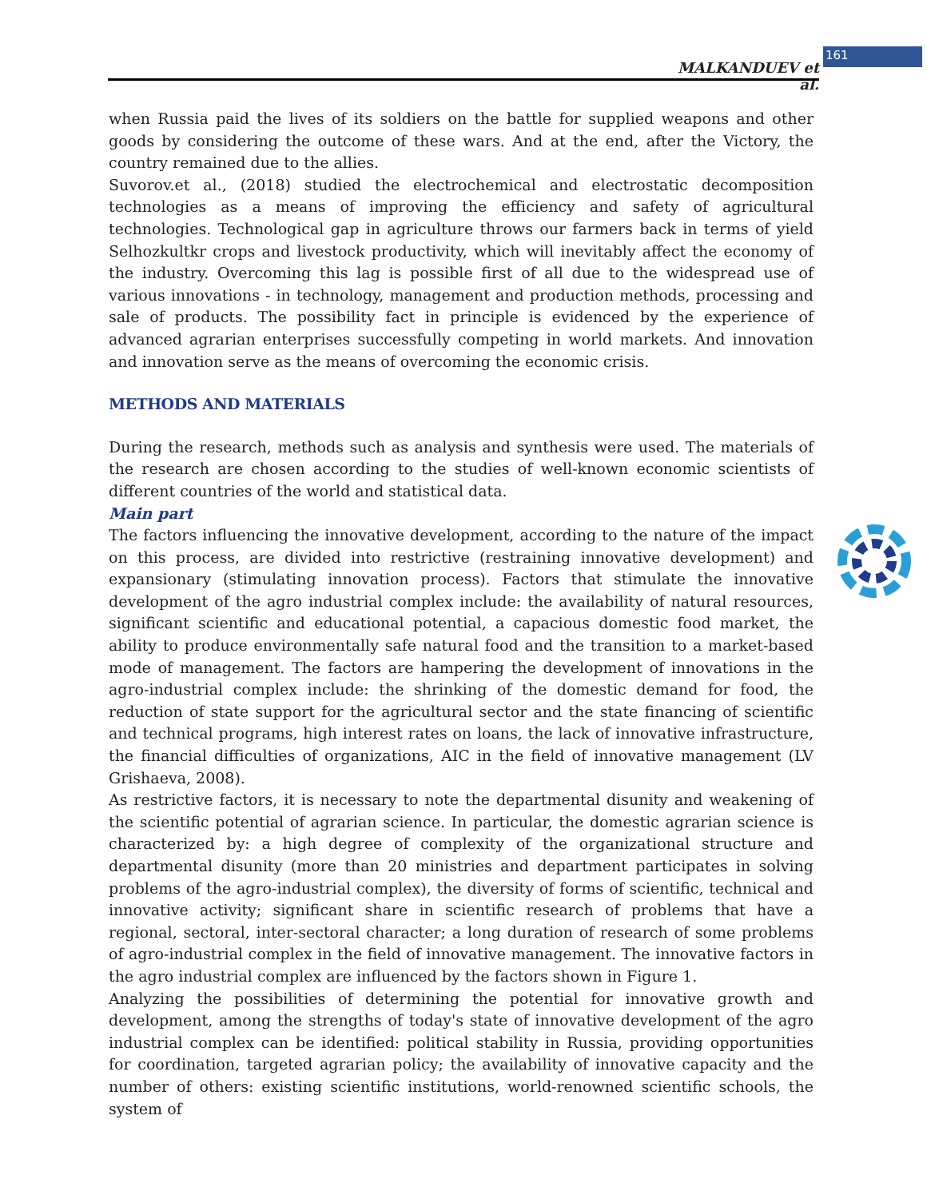MALKANDUEV et al.
161
when Russia paid the lives of its soldiers on the battle for supplied weapons and other goods by considering the outcome of these wars. And at the end, after the Victory, the country remained due to the allies.
Suvorov.et al., (2018) studied the electrochemical and electrostatic decomposition technologies as a means of improving the efficiency and safety of agricultural technologies. Technological gap in agriculture throws our farmers back in terms of yield Selhozkultkr crops and livestock productivity, which will inevitably affect the economy of the industry. Overcoming this lag is possible first of all due to the widespread use of various innovations - in technology, management and production methods, processing and sale of products. The possibility fact in principle is evidenced by the experience of advanced agrarian enterprises successfully competing in world markets. And innovation and innovation serve as the means of overcoming the economic crisis.
METHODS AND MATERIALS
During the research, methods such as analysis and synthesis were used. The materials of the research are chosen according to the studies of well-known economic scientists of different countries of the world and statistical data.
Main part
The factors influencing the innovative development, according to the nature of the impact on this process, are divided into restrictive (restraining innovative development) and expansionary (stimulating innovation process). Factors that stimulate the innovative development of the agro industrial complex include: the availability of natural resources, significant scientific and educational potential, a capacious domestic food market, the ability to produce environmentally safe natural food and the transition to a market-based mode of management. The factors are hampering the development of innovations in the agro-industrial complex include: the shrinking of the domestic demand for food, the reduction of state support for the agricultural sector and the state financing of scientific and technical programs, high interest rates on loans, the lack of innovative infrastructure, the financial difficulties of organizations, AIC in the field of innovative management (LV Grishaeva, 2008).
As restrictive factors, it is necessary to note the departmental disunity and weakening of the scientific potential of agrarian science. In particular, the domestic agrarian science is characterized by: a high degree of complexity of the organizational structure and departmental disunity (more than 20 ministries and department participates in solving problems of the agro-industrial complex), the diversity of forms of scientific, technical and innovative activity; significant share in scientific research of problems that have a regional, sectoral, inter-sectoral character; a long duration of research of some problems of agro-industrial complex in the field of innovative management. The innovative factors in the agro industrial complex are influenced by the factors shown in Figure 1.
Analyzing the possibilities of determining the potential for innovative growth and development, among the strengths of today's state of innovative development of the agro industrial complex can be identified: political stability in Russia, providing opportunities for coordination, targeted agrarian policy; the availability of innovative capacity and the number of others: existing scientific institutions, world-renowned scientific schools, the system of